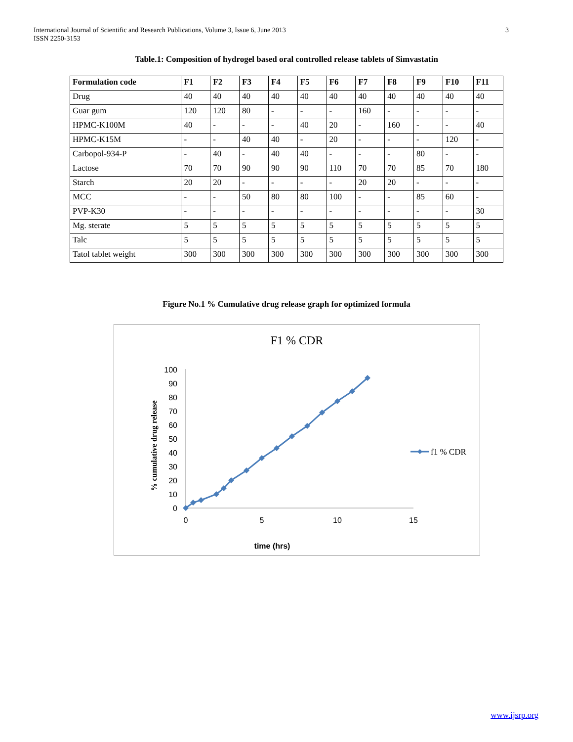3 International Journal of Scientific and Research Publications, Volume 3, Issue 6, June 2013
ISSN 2250-3153
Table.1: Composition of hydrogel based oral controlled release tablets of Simvastatin
| Formulation code | F1 | F2 | F3 | F4 | F5 | F6 | F7 | F8 | F9 | F10 | F11 |
| --- | --- | --- | --- | --- | --- | --- | --- | --- | --- | --- | --- |
| Drug | 40 | 40 | 40 | 40 | 40 | 40 | 40 | 40 | 40 | 40 | 40 |
| Guar gum | 120 | 120 | 80 | - | - | - | 160 | - | - | - | - |
| HPMC-K100M | 40 | - | - | - | 40 | 20 | - | 160 | - | - | 40 |
| HPMC-K15M | - | - | 40 | 40 | - | 20 | - | - | - | 120 | - |
| Carbopol-934-P | - | 40 | - | 40 | 40 | - | - | - | 80 | - | - |
| Lactose | 70 | 70 | 90 | 90 | 90 | 110 | 70 | 70 | 85 | 70 | 180 |
| Starch | 20 | 20 | - | - | - | - | 20 | 20 | - | - | - |
| MCC | - | - | 50 | 80 | 80 | 100 | - | - | 85 | 60 | - |
| PVP-K30 | - | - | - | - | - | - | - | - | - | - | 30 |
| Mg. sterate | 5 | 5 | 5 | 5 | 5 | 5 | 5 | 5 | 5 | 5 | 5 |
| Talc | 5 | 5 | 5 | 5 | 5 | 5 | 5 | 5 | 5 | 5 | 5 |
| Tatol tablet weight | 300 | 300 | 300 | 300 | 300 | 300 | 300 | 300 | 300 | 300 | 300 |
Figure No.1 % Cumulative drug release graph for optimized formula
F1 % CDR
% cumulative drug release
100
90
80
70
60
50
40
30
20
10
0
0
5
10
15
time (hrs)
f1 % CDR
www.ijsrp.org